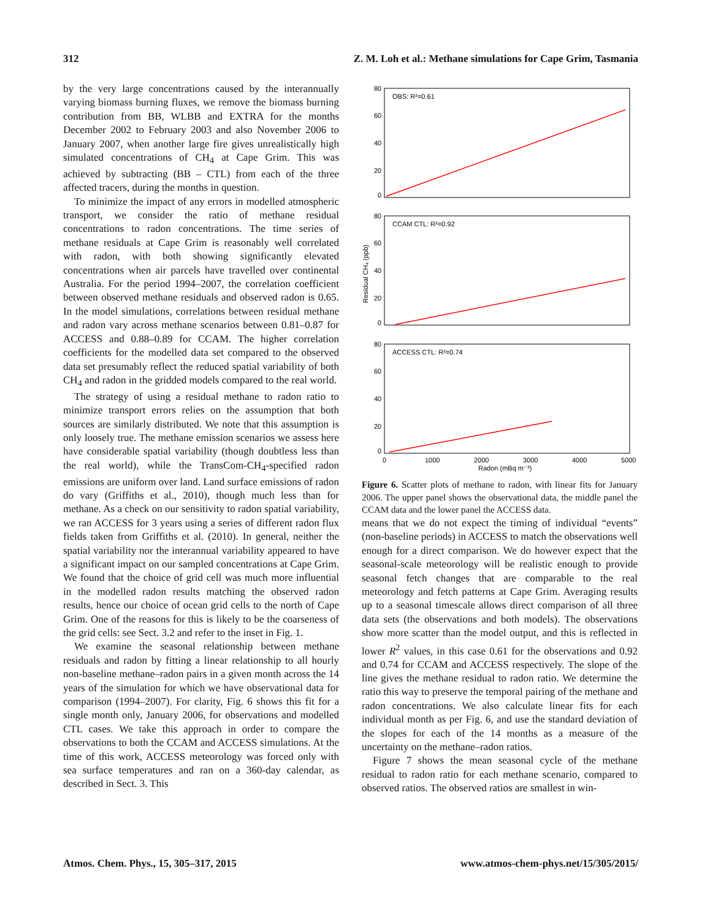312 Z. M. Loh et al.: Methane simulations for Cape Grim, Tasmania
by the very large concentrations caused by the interannually varying biomass burning fluxes, we remove the biomass burning contribution from BB, WLBB and EXTRA for the months December 2002 to February 2003 and also November 2006 to January 2007, when another large fire gives unrealistically high simulated concentrations of CH<sub>4</sub> at Cape Grim. This was achieved by subtracting (BB – CTL) from each of the three affected tracers, during the months in question.
To minimize the impact of any errors in modelled atmospheric transport, we consider the ratio of methane residual concentrations to radon concentrations. The time series of methane residuals at Cape Grim is reasonably well correlated with radon, with both showing significantly elevated concentrations when air parcels have travelled over continental Australia. For the period 1994–2007, the correlation coefficient between observed methane residuals and observed radon is 0.65. In the model simulations, correlations between residual methane and radon vary across methane scenarios between 0.81–0.87 for ACCESS and 0.88–0.89 for CCAM. The higher correlation coefficients for the modelled data set compared to the observed data set presumably reflect the reduced spatial variability of both CH<sub>4</sub> and radon in the gridded models compared to the real world.
The strategy of using a residual methane to radon ratio to minimize transport errors relies on the assumption that both sources are similarly distributed. We note that this assumption is only loosely true. The methane emission scenarios we assess here have considerable spatial variability (though doubtless less than the real world), while the TransCom-CH<sub>4</sub>-specified radon emissions are uniform over land. Land surface emissions of radon do vary (Griffiths et al., 2010), though much less than for methane. As a check on our sensitivity to radon spatial variability, we ran ACCESS for 3 years using a series of different radon flux fields taken from Griffiths et al. (2010). In general, neither the spatial variability nor the interannual variability appeared to have a significant impact on our sampled concentrations at Cape Grim. We found that the choice of grid cell was much more influential in the modelled radon results matching the observed radon results, hence our choice of ocean grid cells to the north of Cape Grim. One of the reasons for this is likely to be the coarseness of the grid cells: see Sect. 3.2 and refer to the inset in Fig. 1.
We examine the seasonal relationship between methane residuals and radon by fitting a linear relationship to all hourly non-baseline methane–radon pairs in a given month across the 14 years of the simulation for which we have observational data for comparison (1994–2007). For clarity, Fig. 6 shows this fit for a single month only, January 2006, for observations and modelled CTL cases. We take this approach in order to compare the observations to both the CCAM and ACCESS simulations. At the time of this work, ACCESS meteorology was forced only with sea surface temperatures and ran on a 360-day calendar, as described in Sect. 3. This
OBS: R²=0.61
CCAM CTL: R²=0.92
ACCESS CTL: R²=0.74
80
60
40
20
0
80
60
40
20
0
80
60
40
20
0
0
1000
2000
3000
4000
5000
Radon (mBq m⁻³)
Residual CH₄ (ppb)
Figure 6. Scatter plots of methane to radon, with linear fits for January 2006. The upper panel shows the observational data, the middle panel the CCAM data and the lower panel the ACCESS data.
means that we do not expect the timing of individual “events” (non-baseline periods) in ACCESS to match the observations well enough for a direct comparison. We do however expect that the seasonal-scale meteorology will be realistic enough to provide seasonal fetch changes that are comparable to the real meteorology and fetch patterns at Cape Grim. Averaging results up to a seasonal timescale allows direct comparison of all three data sets (the observations and both models). The observations show more scatter than the model output, and this is reflected in lower R<sup>2</sup> values, in this case 0.61 for the observations and 0.92 and 0.74 for CCAM and ACCESS respectively. The slope of the line gives the methane residual to radon ratio. We determine the ratio this way to preserve the temporal pairing of the methane and radon concentrations. We also calculate linear fits for each individual month as per Fig. 6, and use the standard deviation of the slopes for each of the 14 months as a measure of the uncertainty on the methane–radon ratios.
Figure 7 shows the mean seasonal cycle of the methane residual to radon ratio for each methane scenario, compared to observed ratios. The observed ratios are smallest in win-
Atmos. Chem. Phys., 15, 305–317, 2015 www.atmos-chem-phys.net/15/305/2015/